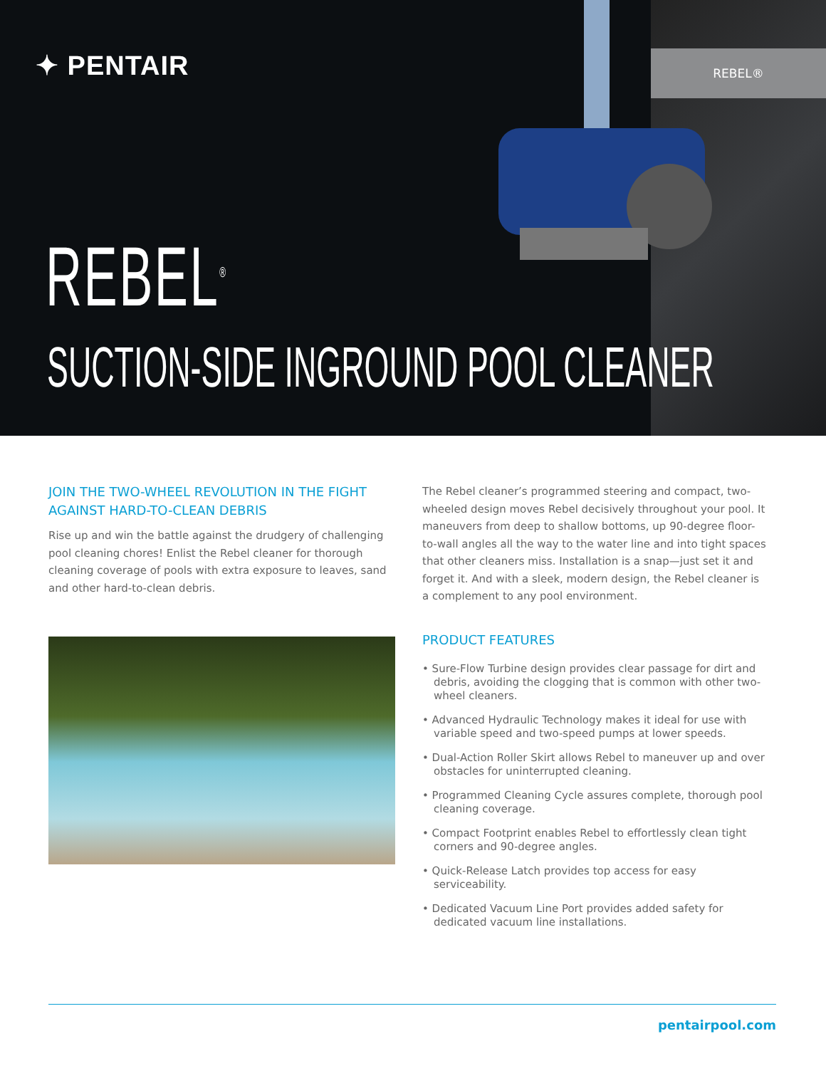✦ PENTAIR REBEL®
REBEL<sup>®</sup>
SUCTION-SIDE INGROUND POOL CLEANER
JOIN THE TWO-WHEEL REVOLUTION IN THE FIGHT AGAINST HARD-TO-CLEAN DEBRIS
Rise up and win the battle against the drudgery of challenging pool cleaning chores! Enlist the Rebel cleaner for thorough cleaning coverage of pools with extra exposure to leaves, sand and other hard-to-clean debris.
The Rebel cleaner’s programmed steering and compact, two-wheeled design moves Rebel decisively throughout your pool. It maneuvers from deep to shallow bottoms, up 90-degree floor-to-wall angles all the way to the water line and into tight spaces that other cleaners miss. Installation is a snap—just set it and forget it. And with a sleek, modern design, the Rebel cleaner is a complement to any pool environment.
PRODUCT FEATURES
• Sure-Flow Turbine design provides clear passage for dirt and debris, avoiding the clogging that is common with other two-wheel cleaners.
• Advanced Hydraulic Technology makes it ideal for use with variable speed and two-speed pumps at lower speeds.
• Dual-Action Roller Skirt allows Rebel to maneuver up and over obstacles for uninterrupted cleaning.
• Programmed Cleaning Cycle assures complete, thorough pool cleaning coverage.
• Compact Footprint enables Rebel to effortlessly clean tight corners and 90-degree angles.
• Quick-Release Latch provides top access for easy serviceability.
• Dedicated Vacuum Line Port provides added safety for dedicated vacuum line installations.
pentairpool.com